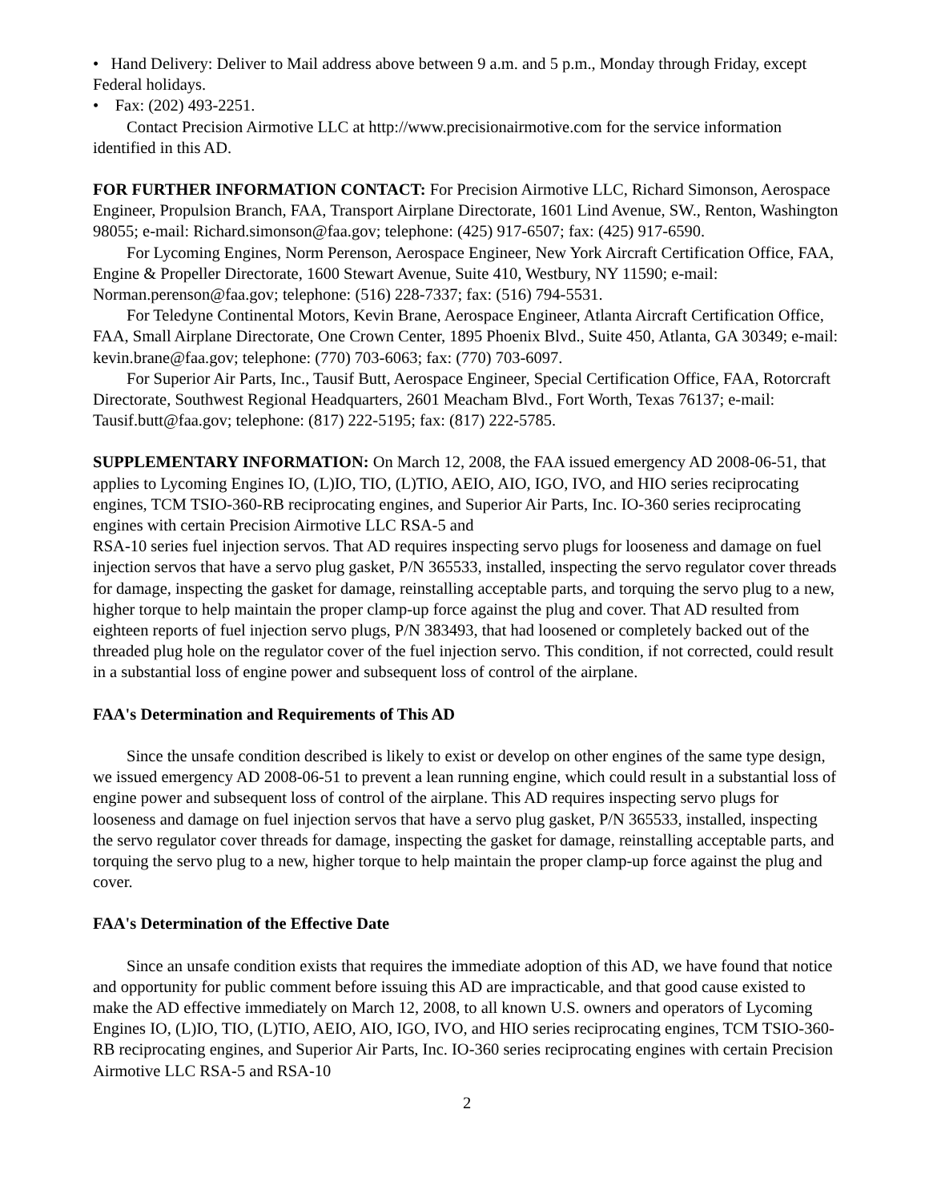• Hand Delivery: Deliver to Mail address above between 9 a.m. and 5 p.m., Monday through Friday, except Federal holidays.
• Fax: (202) 493-2251.
Contact Precision Airmotive LLC at http://www.precisionairmotive.com for the service information identified in this AD.
FOR FURTHER INFORMATION CONTACT: For Precision Airmotive LLC, Richard Simonson, Aerospace Engineer, Propulsion Branch, FAA, Transport Airplane Directorate, 1601 Lind Avenue, SW., Renton, Washington 98055; e-mail: Richard.simonson@faa.gov; telephone: (425) 917-6507; fax: (425) 917-6590.
For Lycoming Engines, Norm Perenson, Aerospace Engineer, New York Aircraft Certification Office, FAA, Engine & Propeller Directorate, 1600 Stewart Avenue, Suite 410, Westbury, NY 11590; e-mail: Norman.perenson@faa.gov; telephone: (516) 228-7337; fax: (516) 794-5531.
For Teledyne Continental Motors, Kevin Brane, Aerospace Engineer, Atlanta Aircraft Certification Office, FAA, Small Airplane Directorate, One Crown Center, 1895 Phoenix Blvd., Suite 450, Atlanta, GA 30349; e-mail: kevin.brane@faa.gov; telephone: (770) 703-6063; fax: (770) 703-6097.
For Superior Air Parts, Inc., Tausif Butt, Aerospace Engineer, Special Certification Office, FAA, Rotorcraft Directorate, Southwest Regional Headquarters, 2601 Meacham Blvd., Fort Worth, Texas 76137; e-mail: Tausif.butt@faa.gov; telephone: (817) 222-5195; fax: (817) 222-5785.
SUPPLEMENTARY INFORMATION: On March 12, 2008, the FAA issued emergency AD 2008-06-51, that applies to Lycoming Engines IO, (L)IO, TIO, (L)TIO, AEIO, AIO, IGO, IVO, and HIO series reciprocating engines, TCM TSIO-360-RB reciprocating engines, and Superior Air Parts, Inc. IO-360 series reciprocating engines with certain Precision Airmotive LLC RSA-5 and
RSA-10 series fuel injection servos. That AD requires inspecting servo plugs for looseness and damage on fuel injection servos that have a servo plug gasket, P/N 365533, installed, inspecting the servo regulator cover threads for damage, inspecting the gasket for damage, reinstalling acceptable parts, and torquing the servo plug to a new, higher torque to help maintain the proper clamp-up force against the plug and cover. That AD resulted from eighteen reports of fuel injection servo plugs, P/N 383493, that had loosened or completely backed out of the threaded plug hole on the regulator cover of the fuel injection servo. This condition, if not corrected, could result in a substantial loss of engine power and subsequent loss of control of the airplane.
FAA's Determination and Requirements of This AD
Since the unsafe condition described is likely to exist or develop on other engines of the same type design, we issued emergency AD 2008-06-51 to prevent a lean running engine, which could result in a substantial loss of engine power and subsequent loss of control of the airplane. This AD requires inspecting servo plugs for looseness and damage on fuel injection servos that have a servo plug gasket, P/N 365533, installed, inspecting the servo regulator cover threads for damage, inspecting the gasket for damage, reinstalling acceptable parts, and torquing the servo plug to a new, higher torque to help maintain the proper clamp-up force against the plug and cover.
FAA's Determination of the Effective Date
Since an unsafe condition exists that requires the immediate adoption of this AD, we have found that notice and opportunity for public comment before issuing this AD are impracticable, and that good cause existed to make the AD effective immediately on March 12, 2008, to all known U.S. owners and operators of Lycoming Engines IO, (L)IO, TIO, (L)TIO, AEIO, AIO, IGO, IVO, and HIO series reciprocating engines, TCM TSIO-360-RB reciprocating engines, and Superior Air Parts, Inc. IO-360 series reciprocating engines with certain Precision Airmotive LLC RSA-5 and RSA-10
2